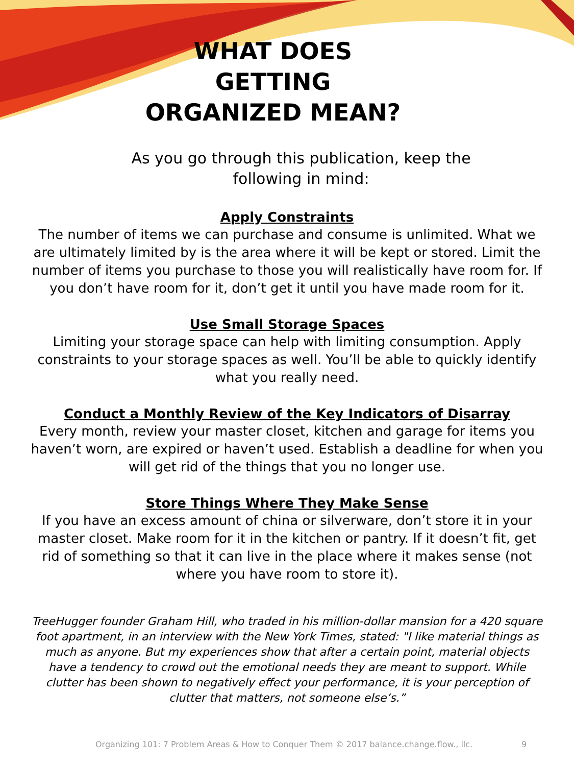WHAT DOES GETTING ORGANIZED MEAN?
As you go through this publication, keep the following in mind:
Apply Constraints
The number of items we can purchase and consume is unlimited. What we are ultimately limited by is the area where it will be kept or stored. Limit the number of items you purchase to those you will realistically have room for. If you don’t have room for it, don’t get it until you have made room for it.
Use Small Storage Spaces
Limiting your storage space can help with limiting consumption. Apply constraints to your storage spaces as well. You’ll be able to quickly identify what you really need.
Conduct a Monthly Review of the Key Indicators of Disarray
Every month, review your master closet, kitchen and garage for items you haven’t worn, are expired or haven’t used. Establish a deadline for when you will get rid of the things that you no longer use.
Store Things Where They Make Sense
If you have an excess amount of china or silverware, don’t store it in your master closet. Make room for it in the kitchen or pantry. If it doesn’t fit, get rid of something so that it can live in the place where it makes sense (not where you have room to store it).
TreeHugger founder Graham Hill, who traded in his million-dollar mansion for a 420 square foot apartment, in an interview with the New York Times, stated: "I like material things as much as anyone. But my experiences show that after a certain point, material objects have a tendency to crowd out the emotional needs they are meant to support. While clutter has been shown to negatively effect your performance, it is your perception of clutter that matters, not someone else’s.”
Organizing 101: 7 Problem Areas & How to Conquer Them © 2017 balance.change.flow., llc. 9